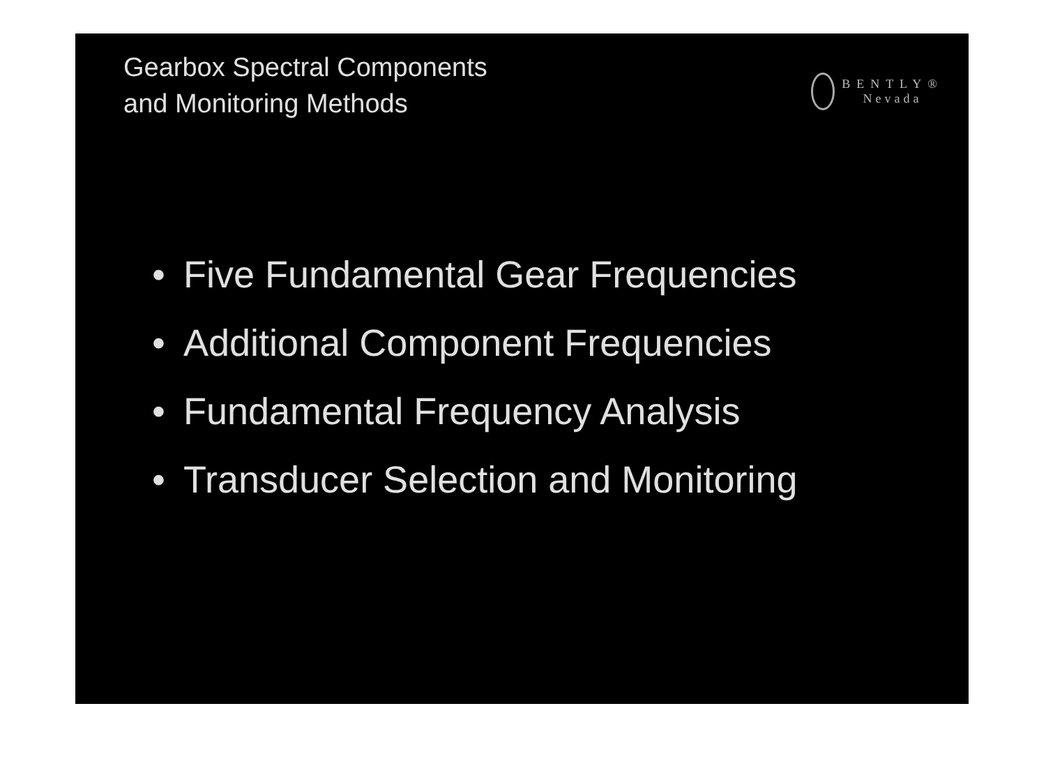Gearbox Spectral Components
and Monitoring Methods
BENTLY®
Nevada
• Five Fundamental Gear Frequencies
• Additional Component Frequencies
• Fundamental Frequency Analysis
• Transducer Selection and Monitoring